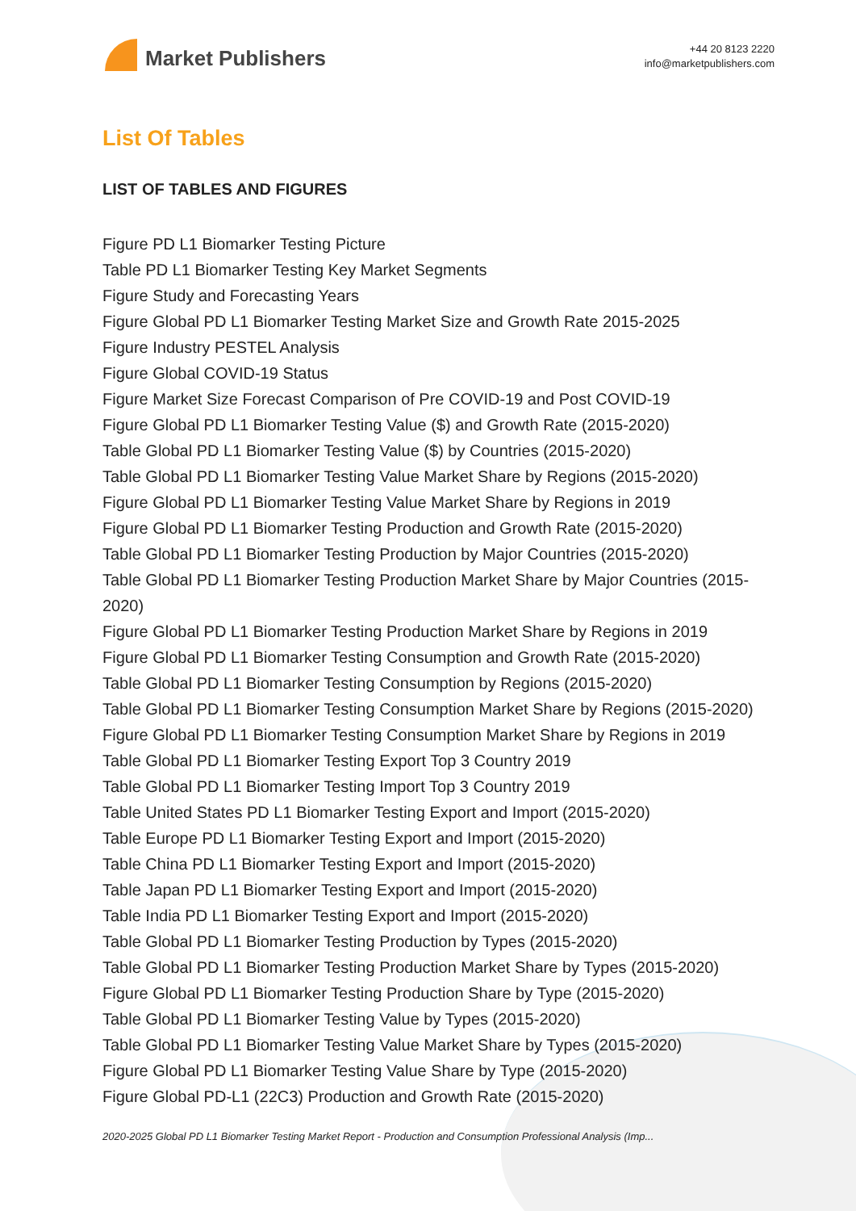Market Publishers
+44 20 8123 2220
info@marketpublishers.com
List Of Tables
LIST OF TABLES AND FIGURES
Figure PD L1 Biomarker Testing Picture
Table PD L1 Biomarker Testing Key Market Segments
Figure Study and Forecasting Years
Figure Global PD L1 Biomarker Testing Market Size and Growth Rate 2015-2025
Figure Industry PESTEL Analysis
Figure Global COVID-19 Status
Figure Market Size Forecast Comparison of Pre COVID-19 and Post COVID-19
Figure Global PD L1 Biomarker Testing Value ($) and Growth Rate (2015-2020)
Table Global PD L1 Biomarker Testing Value ($) by Countries (2015-2020)
Table Global PD L1 Biomarker Testing Value Market Share by Regions (2015-2020)
Figure Global PD L1 Biomarker Testing Value Market Share by Regions in 2019
Figure Global PD L1 Biomarker Testing Production and Growth Rate (2015-2020)
Table Global PD L1 Biomarker Testing Production by Major Countries (2015-2020)
Table Global PD L1 Biomarker Testing Production Market Share by Major Countries (2015-2020)
Figure Global PD L1 Biomarker Testing Production Market Share by Regions in 2019
Figure Global PD L1 Biomarker Testing Consumption and Growth Rate (2015-2020)
Table Global PD L1 Biomarker Testing Consumption by Regions (2015-2020)
Table Global PD L1 Biomarker Testing Consumption Market Share by Regions (2015-2020)
Figure Global PD L1 Biomarker Testing Consumption Market Share by Regions in 2019
Table Global PD L1 Biomarker Testing Export Top 3 Country 2019
Table Global PD L1 Biomarker Testing Import Top 3 Country 2019
Table United States PD L1 Biomarker Testing Export and Import (2015-2020)
Table Europe PD L1 Biomarker Testing Export and Import (2015-2020)
Table China PD L1 Biomarker Testing Export and Import (2015-2020)
Table Japan PD L1 Biomarker Testing Export and Import (2015-2020)
Table India PD L1 Biomarker Testing Export and Import (2015-2020)
Table Global PD L1 Biomarker Testing Production by Types (2015-2020)
Table Global PD L1 Biomarker Testing Production Market Share by Types (2015-2020)
Figure Global PD L1 Biomarker Testing Production Share by Type (2015-2020)
Table Global PD L1 Biomarker Testing Value by Types (2015-2020)
Table Global PD L1 Biomarker Testing Value Market Share by Types (2015-2020)
Figure Global PD L1 Biomarker Testing Value Share by Type (2015-2020)
Figure Global PD-L1 (22C3) Production and Growth Rate (2015-2020)
2020-2025 Global PD L1 Biomarker Testing Market Report - Production and Consumption Professional Analysis (Imp...